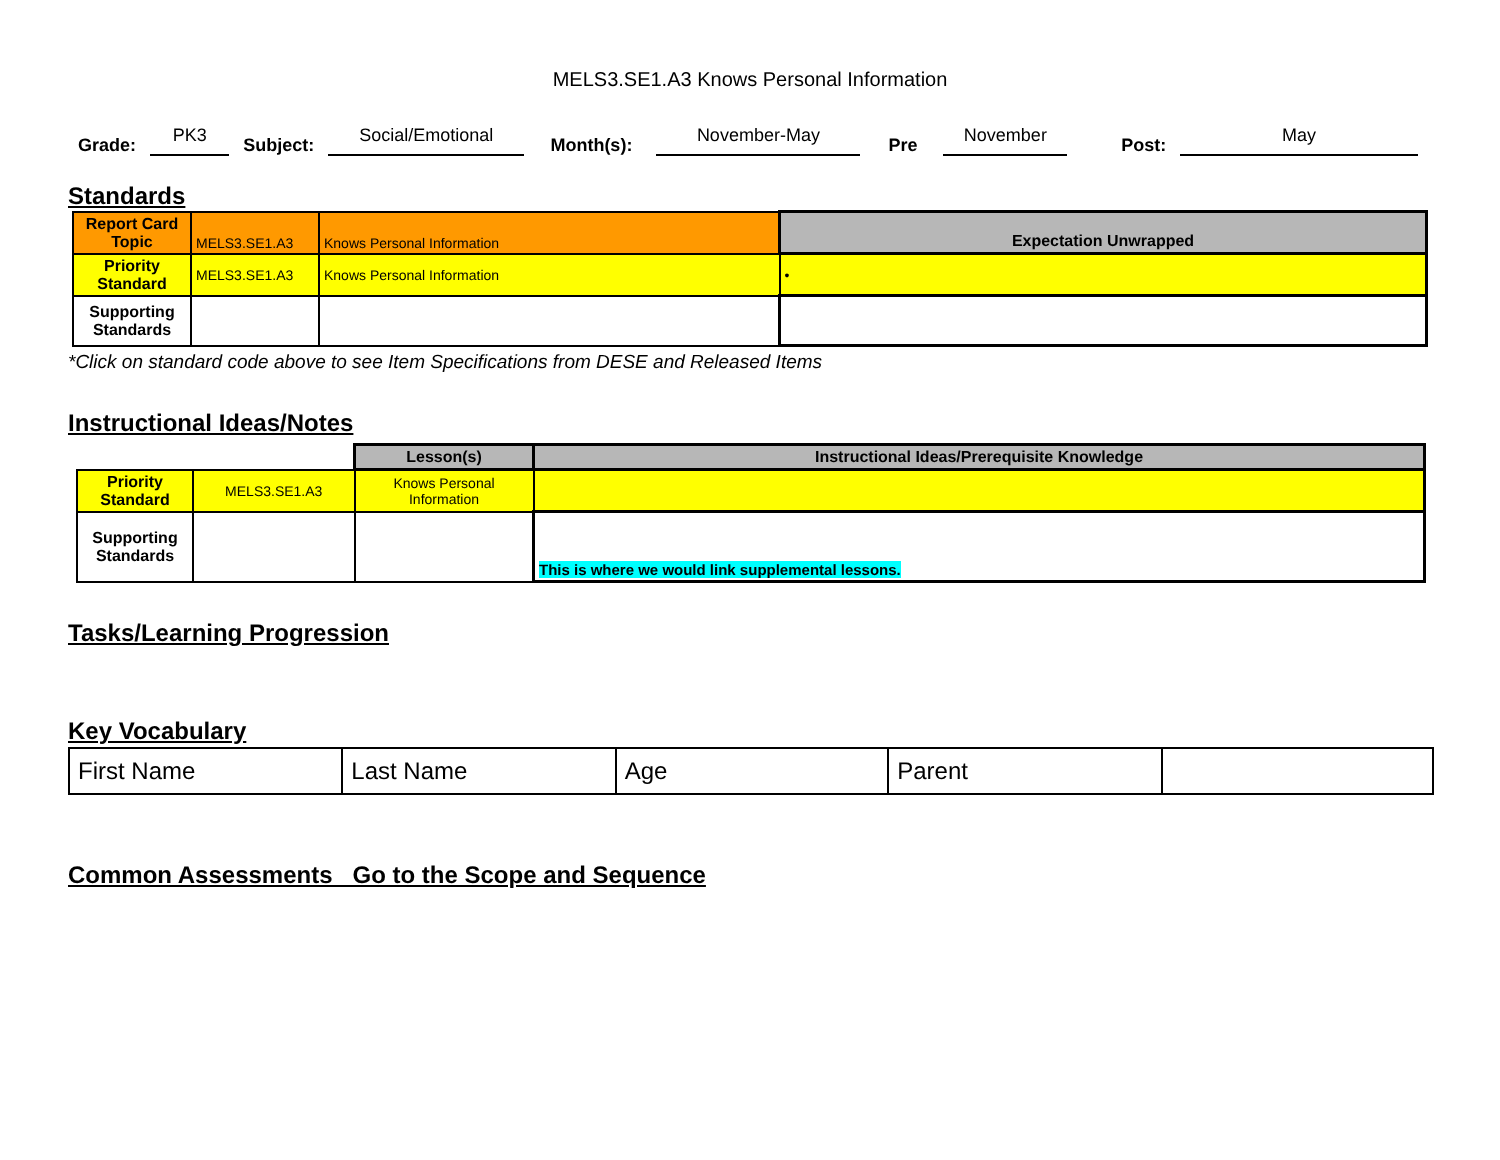MELS3.SE1.A3 Knows Personal Information
Grade: PK3 Subject: Social/Emotional Month(s): November-May Pre November Post: May
Standards
| Report Card Topic | MELS3.SE1.A3 | Knows Personal Information | Expectation Unwrapped |
| Priority Standard | MELS3.SE1.A3 | Knows Personal Information | • |
| Supporting Standards | | | |
*Click on standard code above to see Item Specifications from DESE and Released Items
Instructional Ideas/Notes
| | | Lesson(s) | Instructional Ideas/Prerequisite Knowledge |
| Priority Standard | MELS3.SE1.A3 | Knows Personal Information | |
| Supporting Standards | | | This is where we would link supplemental lessons. |
Tasks/Learning Progression
Key Vocabulary
| First Name | Last Name | Age | Parent | |
Common Assessments Go to the Scope and Sequence